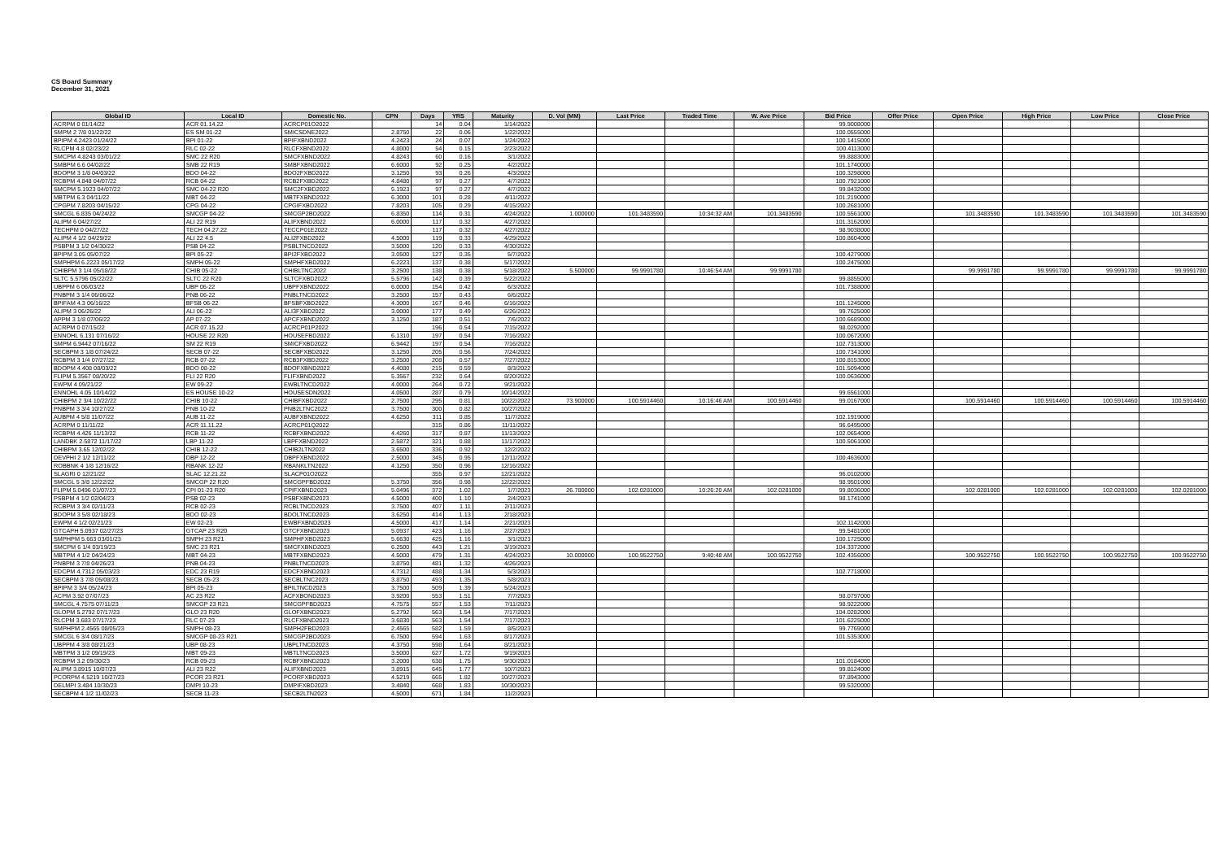CS Board Summary
December 31, 2021
| Global ID | Local ID | Domestic No. | CPN | Days | YRS | Maturity | D. Vol (MM) | Last Price | Traded Time | W. Ave Price | Bid Price | Offer Price | Open Price | High Price | Low Price | Close Price |
| --- | --- | --- | --- | --- | --- | --- | --- | --- | --- | --- | --- | --- | --- | --- | --- | --- |
| ACRPM 0 01/14/22 | ACR 01.14.22 | ACRCP01O2022 | | 14 | 0.04 | 1/14/2022 | | | | | 99.9008000 | | | | | |
| SMPM 2 7/8 01/22/22 | ES SM 01-22 | SMICSDNE2022 | 2.8750 | 22 | 0.06 | 1/22/2022 | | | | | 100.0555000 | | | | | |
| BPIPM 4.2423 01/24/22 | BPI 01-22 | BPIFXBND2022 | 4.2423 | 24 | 0.07 | 1/24/2022 | | | | | 100.1415000 | | | | | |
| RLCPM 4.8 02/23/22 | RLC 02-22 | RLCFXBND2022 | 4.8000 | 54 | 0.15 | 2/23/2022 | | | | | 100.4113000 | | | | | |
| SMCPM 4.8243 03/01/22 | SMC 22 R20 | SMCFXBND2022 | 4.8243 | 60 | 0.16 | 3/1/2022 | | | | | 99.8883000 | | | | | |
| SMBPM 6.6 04/02/22 | SMB 22 R19 | SMBFXBND2022 | 6.6000 | 92 | 0.25 | 4/2/2022 | | | | | 101.1740000 | | | | | |
| BDOPM 3 1/8 04/03/22 | BDO 04-22 | BDO2FXBD2022 | 3.1250 | 93 | 0.26 | 4/3/2022 | | | | | 100.3298000 | | | | | |
| RCBPM 4.848 04/07/22 | RCB 04-22 | RCB2FXBD2022 | 4.8480 | 97 | 0.27 | 4/7/2022 | | | | | 100.7921000 | | | | | |
| SMCPM 5.1923 04/07/22 | SMC 04-22 R20 | SMC2FXBD2022 | 5.1923 | 97 | 0.27 | 4/7/2022 | | | | | 99.8432000 | | | | | |
| MBTPM 6.3 04/11/22 | MBT 04-22 | MBTFXBND2022 | 6.3000 | 101 | 0.28 | 4/11/2022 | | | | | 101.2190000 | | | | | |
| CPGPM 7.8203 04/15/22 | CPG 04-22 | CPGIFXBD2022 | 7.8203 | 105 | 0.29 | 4/15/2022 | | | | | 100.2681000 | | | | | |
| SMCGL 6.835 04/24/22 | SMCGP 04-22 | SMCGP2BD2022 | 6.8350 | 114 | 0.31 | 4/24/2022 | 1.000000 | 101.3483590 | 10:34:32 AM | 101.3483590 | 100.5561000 | | 101.3483590 | 101.3483590 | 101.3483590 | 101.3483590 |
| ALIPM 6 04/27/22 | ALI 22 R19 | ALIFXBND2022 | 6.0000 | 117 | 0.32 | 4/27/2022 | | | | | 101.3162000 | | | | | |
| TECHPM 0 04/27/22 | TECH 04.27.22 | TECCP01E2022 | | 117 | 0.32 | 4/27/2022 | | | | | 98.9038000 | | | | | |
| ALIPM 4 1/2 04/29/22 | ALI 22 4.5 | ALI2FXBD2022 | 4.5000 | 119 | 0.33 | 4/29/2022 | | | | | 100.8604000 | | | | | |
| PSBPM 3 1/2 04/30/22 | PSB 04-22 | PSBLTNCD2022 | 3.5000 | 120 | 0.33 | 4/30/2022 | | | | | | | | | | |
| BPIPM 3.05 05/07/22 | BPI 05-22 | BPI2FXBD2022 | 3.0500 | 127 | 0.35 | 5/7/2022 | | | | | 100.4279000 | | | | | |
| SMPHPM 6.2223 05/17/22 | SMPH 05-22 | SMPHFXBD2022 | 6.2223 | 137 | 0.38 | 5/17/2022 | | | | | 100.2475000 | | | | | |
| CHIBPM 3 1/4 05/18/22 | CHIB 05-22 | CHIBLTNC2022 | 3.2500 | 138 | 0.38 | 5/18/2022 | 5.500000 | 99.9991780 | 10:46:54 AM | 99.9991780 | | | 99.9991780 | 99.9991780 | 99.9991780 | 99.9991780 |
| SLTC 5.5796 05/22/22 | SLTC 22 R20 | SLTCFXBD2022 | 5.5796 | 142 | 0.39 | 5/22/2022 | | | | | 99.8855000 | | | | | |
| UBPPM 6 06/03/22 | UBP 06-22 | UBPFXBND2022 | 6.0000 | 154 | 0.42 | 6/3/2022 | | | | | 101.7388000 | | | | | |
| PNBPM 3 1/4 06/06/22 | PNB 06-22 | PNBLTNCD2022 | 3.2500 | 157 | 0.43 | 6/6/2022 | | | | | | | | | | |
| BPIFAM 4.3 06/16/22 | BFSB 06-22 | BFSBFXBD2022 | 4.3000 | 167 | 0.46 | 6/16/2022 | | | | | 101.1245000 | | | | | |
| ALIPM 3 06/26/22 | ALI 06-22 | ALI3FXBD2022 | 3.0000 | 177 | 0.49 | 6/26/2022 | | | | | 99.7625000 | | | | | |
| APPM 3 1/8 07/06/22 | AP 07-22 | APCFXBND2022 | 3.1250 | 187 | 0.51 | 7/6/2022 | | | | | 100.6689000 | | | | | |
| ACRPM 0 07/15/22 | ACR 07.15.22 | ACRCP01P2022 | | 196 | 0.54 | 7/15/2022 | | | | | 98.0292000 | | | | | |
| ENNOHL 6.131 07/16/22 | HOUSE 22 R20 | HOUSEFBD2022 | 6.1310 | 197 | 0.54 | 7/16/2022 | | | | | 100.0672000 | | | | | |
| SMPM 6.9442 07/16/22 | SM 22 R19 | SMICFXBD2022 | 6.9442 | 197 | 0.54 | 7/16/2022 | | | | | 102.7313000 | | | | | |
| SECBPM 3 1/8 07/24/22 | SECB 07-22 | SECBFXBD2022 | 3.1250 | 205 | 0.56 | 7/24/2022 | | | | | 100.7341000 | | | | | |
| RCBPM 3 1/4 07/27/22 | RCB 07-22 | RCB3FXBD2022 | 3.2500 | 208 | 0.57 | 7/27/2022 | | | | | 100.8153000 | | | | | |
| BDOPM 4.408 08/03/22 | BDO 08-22 | BDOFXBND2022 | 4.4080 | 215 | 0.59 | 8/3/2022 | | | | | 101.5094000 | | | | | |
| FLIPM 5.3567 08/20/22 | FLI 22 R20 | FLIFXBND2022 | 5.3567 | 232 | 0.64 | 8/20/2022 | | | | | 100.0636000 | | | | | |
| EWPM 4 09/21/22 | EW 09-22 | EWBLTNCD2022 | 4.0000 | 264 | 0.72 | 9/21/2022 | | | | | | | | | | |
| ENNOHL 4.05 10/14/22 | ES HOUSE 10-22 | HOUSESDN2022 | 4.0500 | 287 | 0.79 | 10/14/2022 | | | | | 99.6561000 | | | | | |
| CHIBPM 2 3/4 10/22/22 | CHIB 10-22 | CHIBFXBD2022 | 2.7500 | 295 | 0.81 | 10/22/2022 | 73.900000 | 100.5914460 | 10:16:46 AM | 100.5914460 | 99.0167000 | | 100.5914460 | 100.5914460 | 100.5914460 | 100.5914460 |
| PNBPM 3 3/4 10/27/22 | PNB 10-22 | PNB2LTNC2022 | 3.7500 | 300 | 0.82 | 10/27/2022 | | | | | | | | | | |
| AUBPM 4 5/8 11/07/22 | AUB 11-22 | AUBFXBND2022 | 4.6250 | 311 | 0.85 | 11/7/2022 | | | | | 102.1919000 | | | | | |
| ACRPM 0 11/11/22 | ACR 11.11.22 | ACRCP01Q2022 | | 315 | 0.86 | 11/11/2022 | | | | | 96.6495000 | | | | | |
| RCBPM 4.426 11/13/22 | RCB 11-22 | RCBFXBND2022 | 4.4260 | 317 | 0.87 | 11/13/2022 | | | | | 102.0654000 | | | | | |
| LANDBK 2.5872 11/17/22 | LBP 11-22 | LBPFXBND2022 | 2.5872 | 321 | 0.88 | 11/17/2022 | | | | | 100.5061000 | | | | | |
| CHIBPM 3.65 12/02/22 | CHIB 12-22 | CHIB2LTN2022 | 3.6500 | 336 | 0.92 | 12/2/2022 | | | | | | | | | | |
| DEVPHI 2 1/2 12/11/22 | DBP 12-22 | DBPFXBND2022 | 2.5000 | 345 | 0.95 | 12/11/2022 | | | | | 100.4636000 | | | | | |
| ROBBNK 4 1/8 12/16/22 | RBANK 12-22 | RBANKLTN2022 | 4.1250 | 350 | 0.96 | 12/16/2022 | | | | | | | | | | |
| SLAGRI 0 12/21/22 | SLAC 12.21.22 | SLACP01O2022 | | 355 | 0.97 | 12/21/2022 | | | | | 96.0102000 | | | | | |
| SMCGL 5 3/8 12/22/22 | SMCGP 22 R20 | SMCGPFBD2022 | 5.3750 | 356 | 0.98 | 12/22/2022 | | | | | 98.9501000 | | | | | |
| FLIPM 5.0496 01/07/23 | CPI 01-23 R20 | CPIFXBND2023 | 5.0496 | 372 | 1.02 | 1/7/2023 | 26.780000 | 102.0281000 | 10:26:20 AM | 102.0281000 | 99.8036000 | | 102.0281000 | 102.0281000 | 102.0281000 | 102.0281000 |
| PSBPM 4 1/2 02/04/23 | PSB 02-23 | PSBFXBND2023 | 4.5000 | 400 | 1.10 | 2/4/2023 | | | | | 98.1741000 | | | | | |
| RCBPM 3 3/4 02/11/23 | RCB 02-23 | RCBLTNCD2023 | 3.7500 | 407 | 1.11 | 2/11/2023 | | | | | | | | | | |
| BDOPM 3 5/8 02/18/23 | BDO 02-23 | BDOLTNCD2023 | 3.6250 | 414 | 1.13 | 2/18/2023 | | | | | | | | | | |
| EWPM 4 1/2 02/21/23 | EW 02-23 | EWBFXBND2023 | 4.5000 | 417 | 1.14 | 2/21/2023 | | | | | 102.1142000 | | | | | |
| GTCAPH 5.0937 02/27/23 | GTCAP 23 R20 | GTCFXBND2023 | 5.0937 | 423 | 1.16 | 2/27/2023 | | | | | 99.5481000 | | | | | |
| SMPHPM 5.663 03/01/23 | SMPH 23 R21 | SMPHFXBD2023 | 5.6630 | 425 | 1.16 | 3/1/2023 | | | | | 100.1725000 | | | | | |
| SMCPM 6 1/4 03/19/23 | SMC 23 R21 | SMCFXBND2023 | 6.2500 | 443 | 1.21 | 3/19/2023 | | | | | 104.3372000 | | | | | |
| MBTPM 4 1/2 04/24/23 | MBT 04-23 | MBTFXBND2023 | 4.5000 | 479 | 1.31 | 4/24/2023 | 10.000000 | 100.9522750 | 9:40:48 AM | 100.9522750 | 102.4356000 | | 100.9522750 | 100.9522750 | 100.9522750 | 100.9522750 |
| PNBPM 3 7/8 04/26/23 | PNB 04-23 | PNBLTNCD2023 | 3.8750 | 481 | 1.32 | 4/26/2023 | | | | | | | | | | |
| EDCPM 4.7312 05/03/23 | EDC 23 R19 | EDCFXBND2023 | 4.7312 | 488 | 1.34 | 5/3/2023 | | | | | 102.7718000 | | | | | |
| SECBPM 3 7/8 05/08/23 | SECB 05-23 | SECBLTNC2023 | 3.8750 | 493 | 1.35 | 5/8/2023 | | | | | | | | | | |
| BPIPM 3 3/4 05/24/23 | BPI 05-23 | BPILTNCD2023 | 3.7500 | 509 | 1.39 | 5/24/2023 | | | | | | | | | | |
| ACPM 3.92 07/07/23 | AC 23 R22 | ACFXBOND2023 | 3.9200 | 553 | 1.51 | 7/7/2023 | | | | | 98.0797000 | | | | | |
| SMCGL 4.7575 07/11/23 | SMCGP 23 R21 | SMCGPFBD2023 | 4.7575 | 557 | 1.53 | 7/11/2023 | | | | | 98.9222000 | | | | | |
| GLOPM 5.2792 07/17/23 | GLO 23 R20 | GLOFXBND2023 | 5.2792 | 563 | 1.54 | 7/17/2023 | | | | | 104.0282000 | | | | | |
| RLCPM 3.683 07/17/23 | RLC 07-23 | RLCFXBND2023 | 3.6830 | 563 | 1.54 | 7/17/2023 | | | | | 101.6225000 | | | | | |
| SMPHPM 2.4565 08/05/23 | SMPH 08-23 | SMPH2FBD2023 | 2.4565 | 582 | 1.59 | 8/5/2023 | | | | | 99.7769000 | | | | | |
| SMCGL 6 3/4 08/17/23 | SMCGP 08-23 R21 | SMCGP2BD2023 | 6.7500 | 594 | 1.63 | 8/17/2023 | | | | | 101.5353000 | | | | | |
| UBPPM 4 3/8 08/21/23 | UBP 08-23 | UBPLTNCD2023 | 4.3750 | 598 | 1.64 | 8/21/2023 | | | | | | | | | | |
| MBTPM 3 1/2 09/19/23 | MBT 09-23 | MBTLTNCD2023 | 3.5000 | 627 | 1.72 | 9/19/2023 | | | | | | | | | | |
| RCBPM 3.2 09/30/23 | RCB 09-23 | RCBFXBND2023 | 3.2000 | 638 | 1.75 | 9/30/2023 | | | | | 101.0184000 | | | | | |
| ALIPM 3.8915 10/07/23 | ALI 23 R22 | ALIFXBND2023 | 3.8915 | 645 | 1.77 | 10/7/2023 | | | | | 99.8124000 | | | | | |
| PCORPM 4.5219 10/27/23 | PCOR 23 R21 | PCORFXBD2023 | 4.5219 | 665 | 1.82 | 10/27/2023 | | | | | 97.8943000 | | | | | |
| DELMPI 3.484 10/30/23 | DMPI 10-23 | DMPIFXBD2023 | 3.4840 | 668 | 1.83 | 10/30/2023 | | | | | 99.5320000 | | | | | |
| SECBPM 4 1/2 11/02/23 | SECB 11-23 | SECB2LTN2023 | 4.5000 | 671 | 1.84 | 11/2/2023 | | | | | | | | | | |